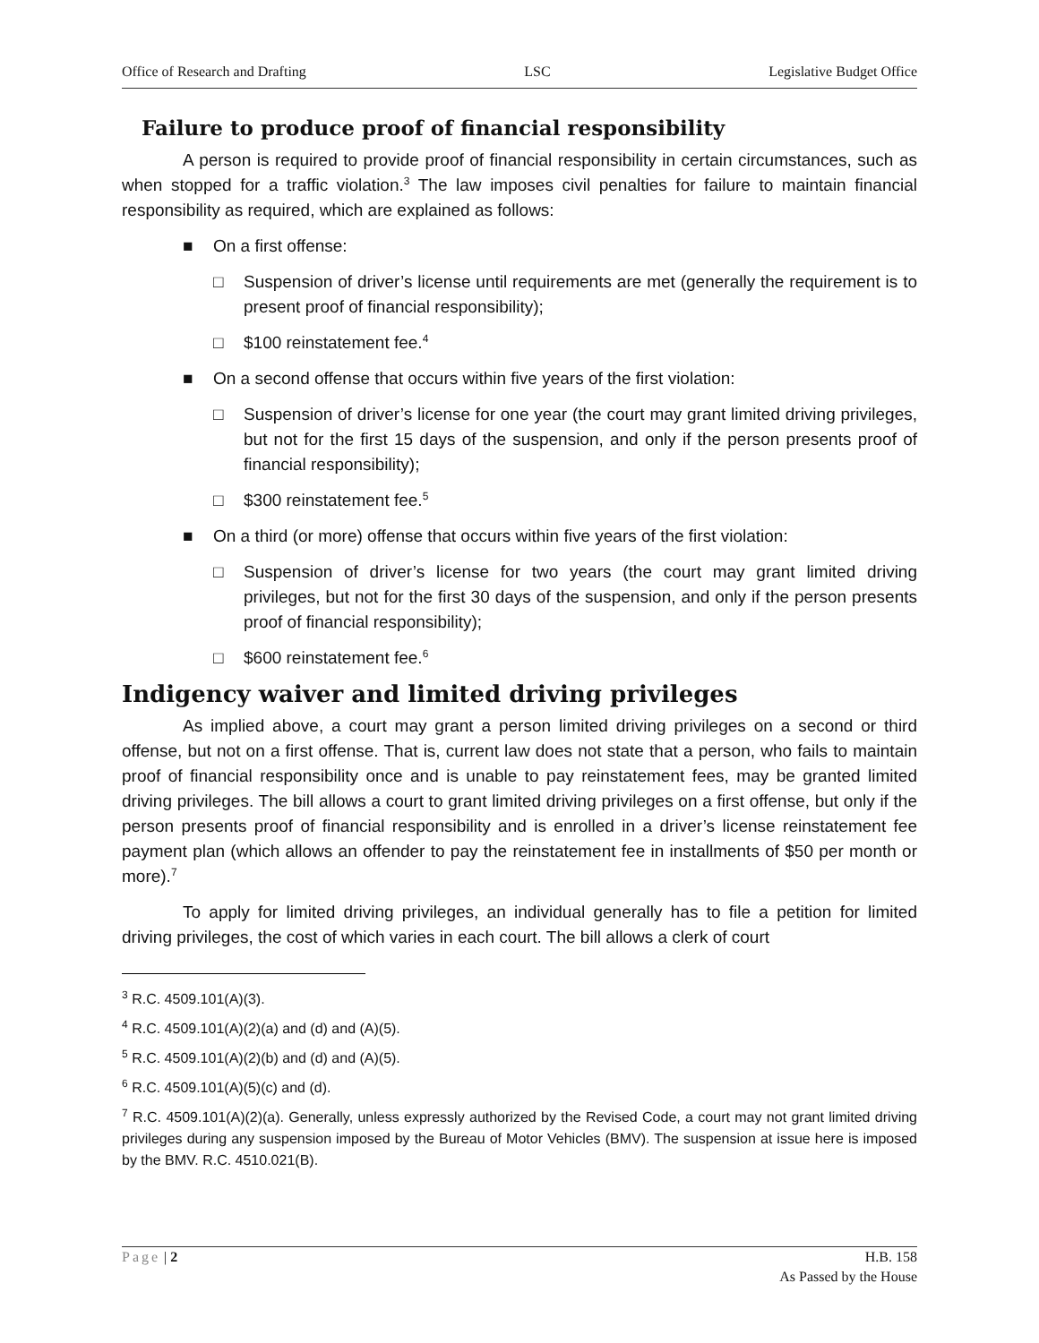Office of Research and Drafting LSC Legislative Budget Office
Failure to produce proof of financial responsibility
A person is required to provide proof of financial responsibility in certain circumstances, such as when stopped for a traffic violation.<sup>3</sup> The law imposes civil penalties for failure to maintain financial responsibility as required, which are explained as follows:
■ On a first offense:
□ Suspension of driver’s license until requirements are met (generally the requirement is to present proof of financial responsibility);
□ $100 reinstatement fee.<sup>4</sup>
■ On a second offense that occurs within five years of the first violation:
□ Suspension of driver’s license for one year (the court may grant limited driving privileges, but not for the first 15 days of the suspension, and only if the person presents proof of financial responsibility);
□ $300 reinstatement fee.<sup>5</sup>
■ On a third (or more) offense that occurs within five years of the first violation:
□ Suspension of driver’s license for two years (the court may grant limited driving privileges, but not for the first 30 days of the suspension, and only if the person presents proof of financial responsibility);
□ $600 reinstatement fee.<sup>6</sup>
Indigency waiver and limited driving privileges
As implied above, a court may grant a person limited driving privileges on a second or third offense, but not on a first offense. That is, current law does not state that a person, who fails to maintain proof of financial responsibility once and is unable to pay reinstatement fees, may be granted limited driving privileges. The bill allows a court to grant limited driving privileges on a first offense, but only if the person presents proof of financial responsibility and is enrolled in a driver’s license reinstatement fee payment plan (which allows an offender to pay the reinstatement fee in installments of $50 per month or more).<sup>7</sup>
To apply for limited driving privileges, an individual generally has to file a petition for limited driving privileges, the cost of which varies in each court. The bill allows a clerk of court
<sup>3</sup> R.C. 4509.101(A)(3).
<sup>4</sup> R.C. 4509.101(A)(2)(a) and (d) and (A)(5).
<sup>5</sup> R.C. 4509.101(A)(2)(b) and (d) and (A)(5).
<sup>6</sup> R.C. 4509.101(A)(5)(c) and (d).
<sup>7</sup> R.C. 4509.101(A)(2)(a). Generally, unless expressly authorized by the Revised Code, a court may not grant limited driving privileges during any suspension imposed by the Bureau of Motor Vehicles (BMV). The suspension at issue here is imposed by the BMV. R.C. 4510.021(B).
Page | 2 H.B. 158
As Passed by the House